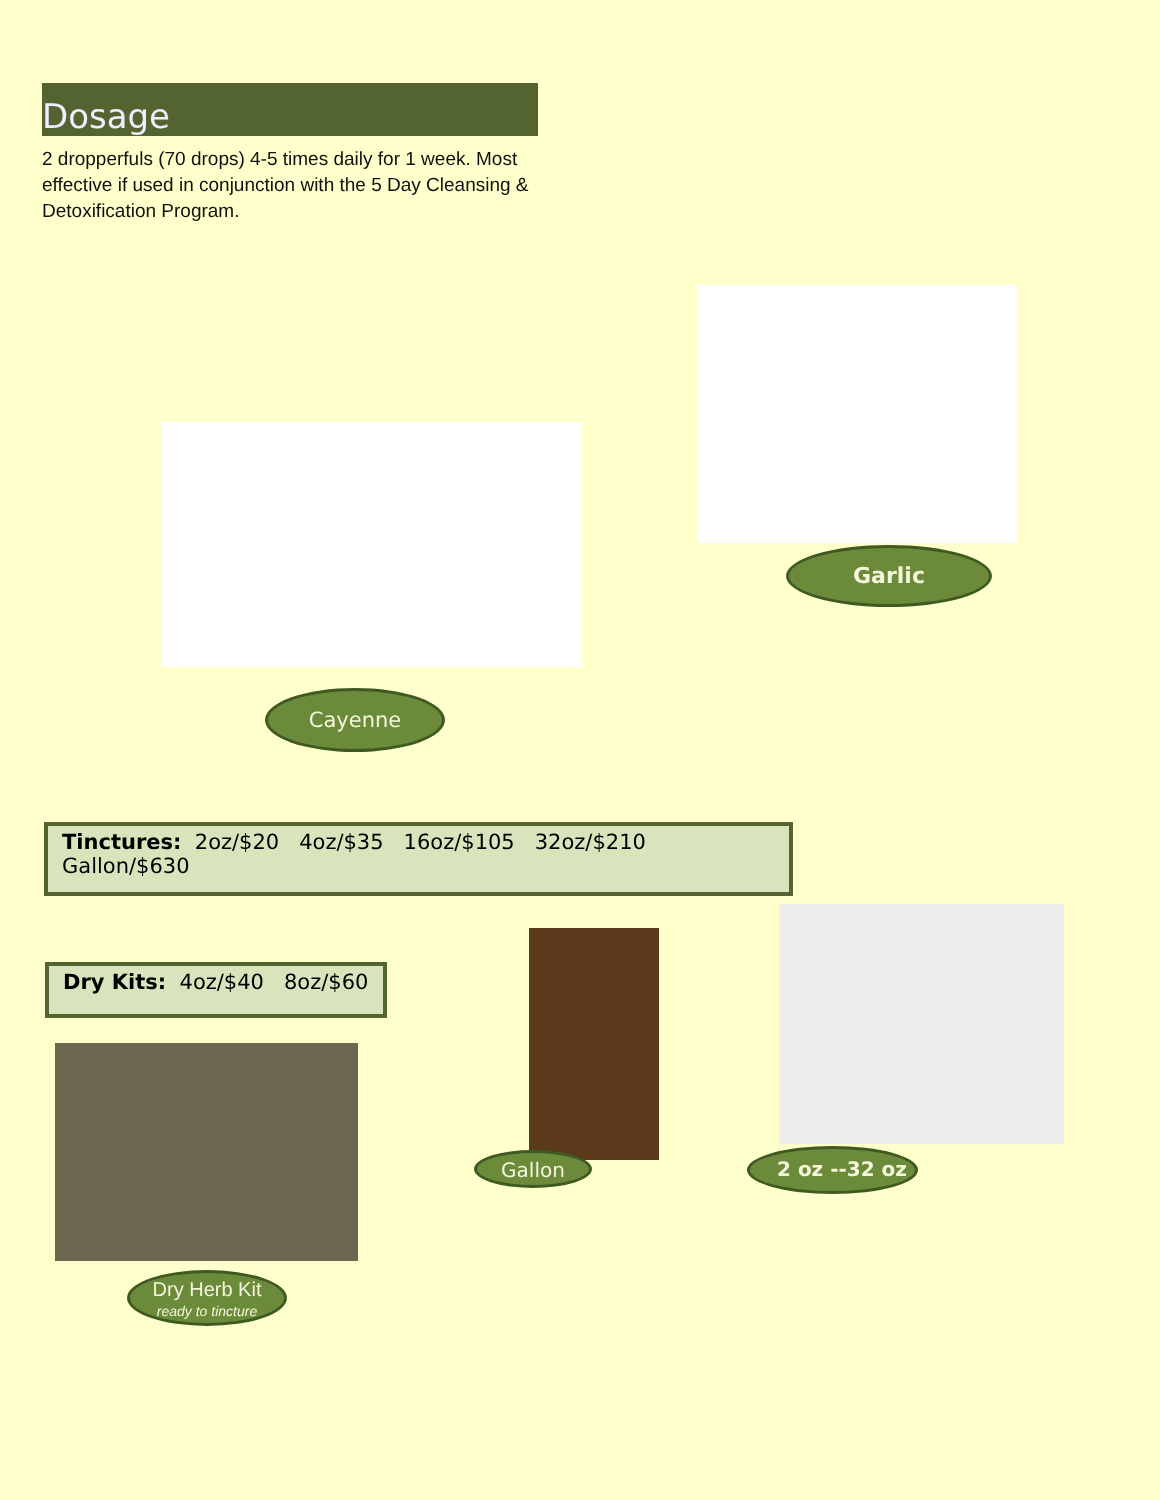Dosage
2 dropperfuls (70 drops) 4-5 times daily for 1 week. Most effective if used in conjunction with the 5 Day Cleansing & Detoxification Program.
Garlic
Cayenne
Tinctures: 2oz/$20 4oz/$35 16oz/$105 32oz/$210 Gallon/$630
Dry Kits: 4oz/$40 8oz/$60
Gallon 2 oz --32 oz
Dry Herb Kit
ready to tincture